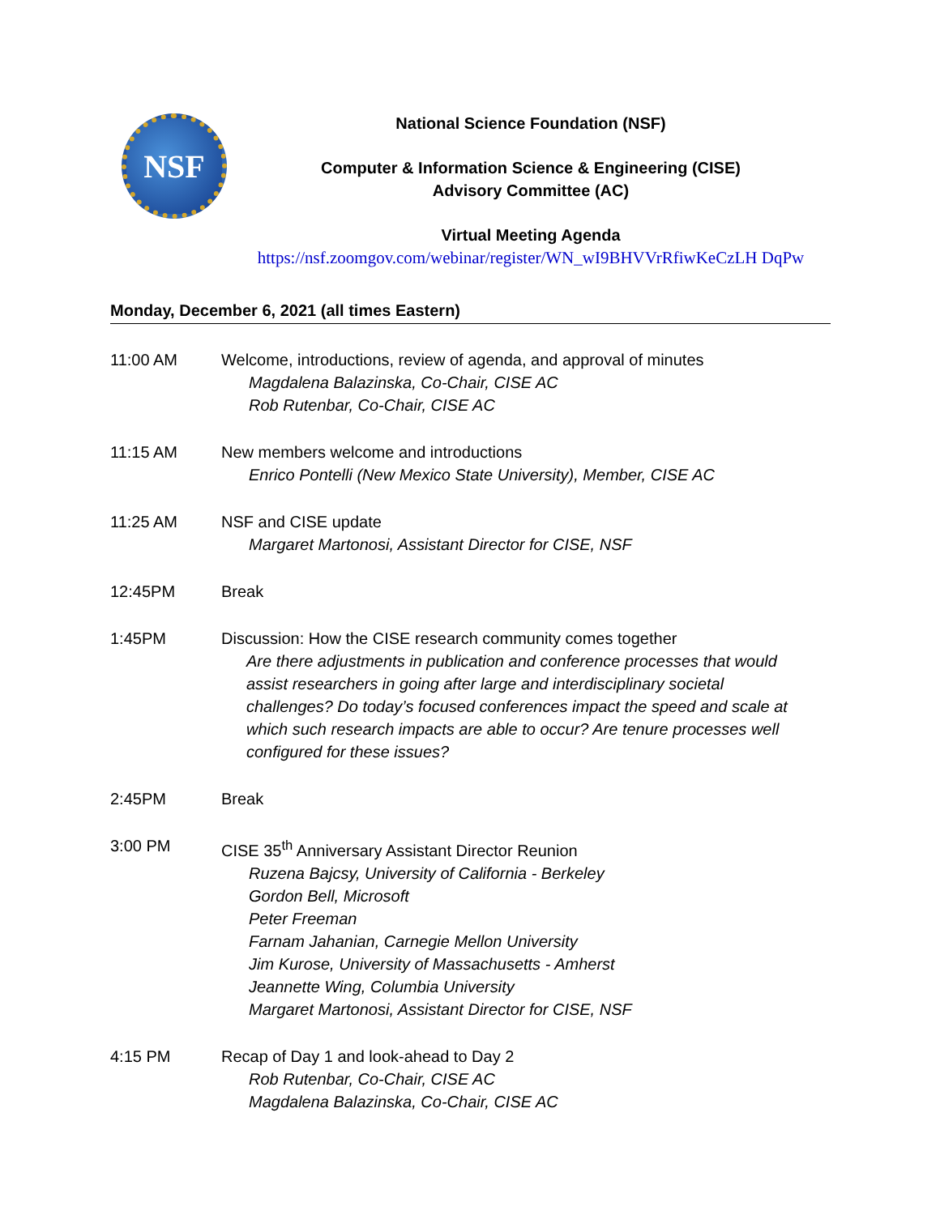NSF
National Science Foundation (NSF)
Computer & Information Science & Engineering (CISE)
Advisory Committee (AC)
Virtual Meeting Agenda
https://nsf.zoomgov.com/webinar/register/WN_wI9BHVVrRfiwKeCzLH DqPw
Monday, December 6, 2021 (all times Eastern)
11:00 AM Welcome, introductions, review of agenda, and approval of minutes
Magdalena Balazinska, Co-Chair, CISE AC
Rob Rutenbar, Co-Chair, CISE AC
11:15 AM New members welcome and introductions
Enrico Pontelli (New Mexico State University), Member, CISE AC
11:25 AM NSF and CISE update
Margaret Martonosi, Assistant Director for CISE, NSF
12:45PM Break
1:45PM Discussion: How the CISE research community comes together
Are there adjustments in publication and conference processes that would assist researchers in going after large and interdisciplinary societal challenges? Do today’s focused conferences impact the speed and scale at which such research impacts are able to occur? Are tenure processes well configured for these issues?
2:45PM Break
3:00 PM CISE 35<sup>th</sup> Anniversary Assistant Director Reunion
Ruzena Bajcsy, University of California - Berkeley
Gordon Bell, Microsoft
Peter Freeman
Farnam Jahanian, Carnegie Mellon University
Jim Kurose, University of Massachusetts - Amherst
Jeannette Wing, Columbia University
Margaret Martonosi, Assistant Director for CISE, NSF
4:15 PM Recap of Day 1 and look-ahead to Day 2
Rob Rutenbar, Co-Chair, CISE AC
Magdalena Balazinska, Co-Chair, CISE AC